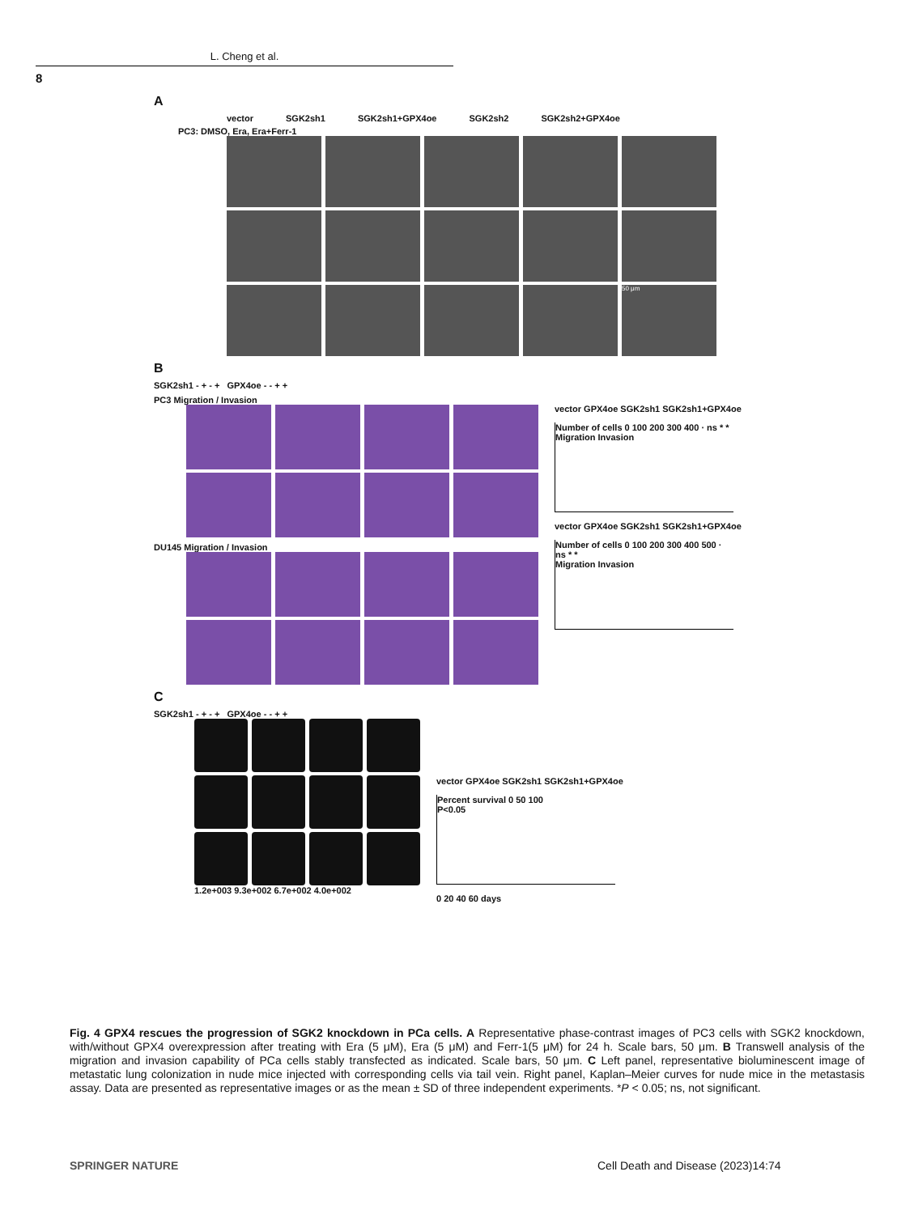L. Cheng et al.
8
A
vector SGK2sh1 SGK2sh1+GPX4oe SGK2sh2 SGK2sh2+GPX4oe
PC3: DMSO, Era, Era+Ferr-1
50 μm
B
SGK2sh1 - + - + GPX4oe - - + +
PC3 Migration / Invasion
DU145 Migration / Invasion
vector GPX4oe SGK2sh1 SGK2sh1+GPX4oe
Number of cells 0 100 200 300 400 · ns * *
Migration Invasion
vector GPX4oe SGK2sh1 SGK2sh1+GPX4oe
Number of cells 0 100 200 300 400 500 · ns * *
Migration Invasion
C
SGK2sh1 - + - + GPX4oe - - + +
1.2e+003 9.3e+002 6.7e+002 4.0e+002
vector GPX4oe SGK2sh1 SGK2sh1+GPX4oe
Percent survival 0 50 100
P<0.05
0 20 40 60 days
Fig. 4 GPX4 rescues the progression of SGK2 knockdown in PCa cells. A Representative phase-contrast images of PC3 cells with SGK2 knockdown, with/without GPX4 overexpression after treating with Era (5 μM), Era (5 μM) and Ferr-1(5 μM) for 24 h. Scale bars, 50 μm. B Transwell analysis of the migration and invasion capability of PCa cells stably transfected as indicated. Scale bars, 50 μm. C Left panel, representative bioluminescent image of metastatic lung colonization in nude mice injected with corresponding cells via tail vein. Right panel, Kaplan–Meier curves for nude mice in the metastasis assay. Data are presented as representative images or as the mean ± SD of three independent experiments. *P < 0.05; ns, not significant.
SPRINGER NATURE
Cell Death and Disease (2023)14:74